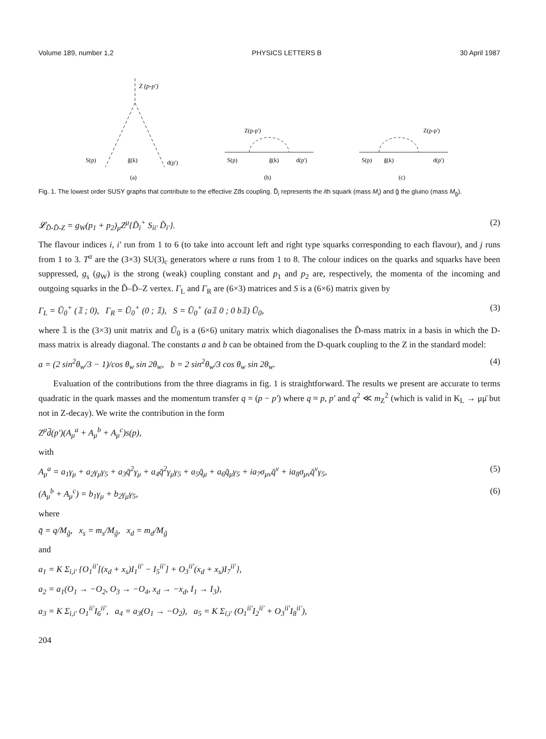Volume 189, number 1,2 PHYSICS LETTERS B 30 April 1987
Z (p-p')
S(p)
g̃(k)
d(p')
(a)
Z(p-p')
S(p)
g̃(k)
d(p')
(b)
Z(p-p')
S(p)
g̃(k)
d(p')
(c)
Fig. 1. The lowest order SUSY graphs that contribute to the effective Zd̄s coupling. D̃<sub>i</sub> represents the ith squark (mass M<sub>i</sub>) and g̃ the gluino (mass M<sub>g̃</sub>).
𝓛<sub>D̃-D̃-Z</sub> = g<sub>W</sub>(p<sub>1</sub> + p<sub>2</sub>)<sub>μ</sub>Z<sup>μ</sup>{D̃<sub>i</sub><sup>+</sup> S<sub>ii'</sub> D̃<sub>i'</sub>}. (2)
The flavour indices i, i' run from 1 to 6 (to take into account left and right type squarks corresponding to each flavour), and j runs from 1 to 3. T<sup>α</sup> are the (3×3) SU(3)<sub>c</sub> generators where α runs from 1 to 8. The colour indices on the quarks and squarks have been suppressed, g<sub>s</sub> (g<sub>W</sub>) is the strong (weak) coupling constant and p<sub>1</sub> and p<sub>2</sub> are, respectively, the momenta of the incoming and outgoing squarks in the D̃–D̃–Z vertex. Γ<sub>L</sub> and Γ<sub>R</sub> are (6×3) matrices and S is a (6×6) matrix given by
Γ<sub>L</sub> = Ũ<sub>0</sub><sup>+</sup> (𝟙 ; 0), Γ<sub>R</sub> = Ũ<sub>0</sub><sup>+</sup> (0 ; 𝟙), S = Ũ<sub>0</sub><sup>+</sup> (a𝟙 0 ; 0 b𝟙) Ũ<sub>0</sub>, (3)
where 𝟙 is the (3×3) unit matrix and Ũ<sub>0</sub> is a (6×6) unitary matrix which diagonalises the D̃-mass matrix in a basis in which the D-mass matrix is already diagonal. The constants a and b can be obtained from the D-quark coupling to the Z in the standard model:
a = (2 sin<sup>2</sup>θ<sub>w</sub>/3 − 1)/cos θ<sub>w</sub> sin 2θ<sub>w</sub>, b = 2 sin<sup>2</sup>θ<sub>w</sub>/3 cos θ<sub>w</sub> sin 2θ<sub>w</sub>. (4)
Evaluation of the contributions from the three diagrams in fig. 1 is straightforward. The results we present are accurate to terms quadratic in the quark masses and the momentum transfer q = (p − p') where q ≈ p, p' and q<sup>2</sup> ≪ m<sub>Z</sub><sup>2</sup> (which is valid in K<sub>L</sub> → μμ̄ but not in Z-decay). We write the contribution in the form
Z<sup>μ</sup>d̄(p')(A<sub>μ</sub><sup>a</sup> + A<sub>μ</sub><sup>b</sup> + A<sub>μ</sub><sup>c</sup>)s(p),
with
A<sub>μ</sub><sup>a</sup> = a<sub>1</sub>γ<sub>μ</sub> + a<sub>2</sub>γ<sub>μ</sub>γ<sub>5</sub> + a<sub>3</sub>q̄<sup>2</sup>γ<sub>μ</sub> + a<sub>4</sub>q̄<sup>2</sup>γ<sub>μ</sub>γ<sub>5</sub> + a<sub>5</sub>q̄<sub>μ</sub> + a<sub>6</sub>q̄<sub>μ</sub>γ<sub>5</sub> + ia<sub>7</sub>σ<sub>μν</sub>q̄<sup>ν</sup> + ia<sub>8</sub>σ<sub>μν</sub>q̄<sup>ν</sup>γ<sub>5</sub>, (5)
(A<sub>μ</sub><sup>b</sup> + A<sub>μ</sub><sup>c</sup>) = b<sub>1</sub>γ<sub>μ</sub> + b<sub>2</sub>γ<sub>μ</sub>γ<sub>5</sub>, (6)
where
q̄ = q/M<sub>g̃</sub>, x<sub>s</sub> = m<sub>s</sub>/M<sub>g̃</sub>, x<sub>d</sub> = m<sub>d</sub>/M<sub>g̃</sub>
and
a<sub>1</sub> = K Σ<sub>i,i'</sub> {O<sub>1</sub><sup>ii'</sup>[(x<sub>d</sub> + x<sub>s</sub>)I<sub>1</sub><sup>ii'</sup> − I<sub>5</sub><sup>ii'</sup>] + O<sub>3</sub><sup>ii'</sup>(x<sub>d</sub> + x<sub>s</sub>)I<sub>7</sub><sup>ii'</sup>},
a<sub>2</sub> = a<sub>1</sub>(O<sub>1</sub> → −O<sub>2</sub>, O<sub>3</sub> → −O<sub>4</sub>, x<sub>d</sub> → −x<sub>d</sub>, I<sub>1</sub> → I<sub>3</sub>),
a<sub>3</sub> = K Σ<sub>i,i'</sub> O<sub>1</sub><sup>ii'</sup>I<sub>6</sub><sup>ii'</sup>, a<sub>4</sub> = a<sub>3</sub>(O<sub>1</sub> → −O<sub>2</sub>), a<sub>5</sub> = K Σ<sub>i,i'</sub> (O<sub>1</sub><sup>ii'</sup>I<sub>2</sub><sup>ii'</sup> + O<sub>3</sub><sup>ii'</sup>I<sub>8</sub><sup>ii'</sup>),
204